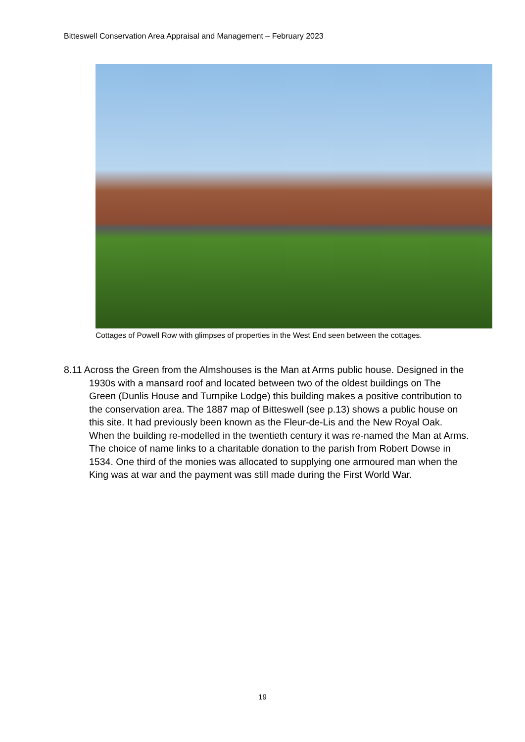Bitteswell Conservation Area Appraisal and Management – February 2023
Cottages of Powell Row with glimpses of properties in the West End seen between the cottages.
8.11 Across the Green from the Almshouses is the Man at Arms public house. Designed in the 1930s with a mansard roof and located between two of the oldest buildings on The Green (Dunlis House and Turnpike Lodge) this building makes a positive contribution to the conservation area. The 1887 map of Bitteswell (see p.13) shows a public house on this site. It had previously been known as the Fleur-de-Lis and the New Royal Oak. When the building re-modelled in the twentieth century it was re-named the Man at Arms. The choice of name links to a charitable donation to the parish from Robert Dowse in 1534. One third of the monies was allocated to supplying one armoured man when the King was at war and the payment was still made during the First World War.
19